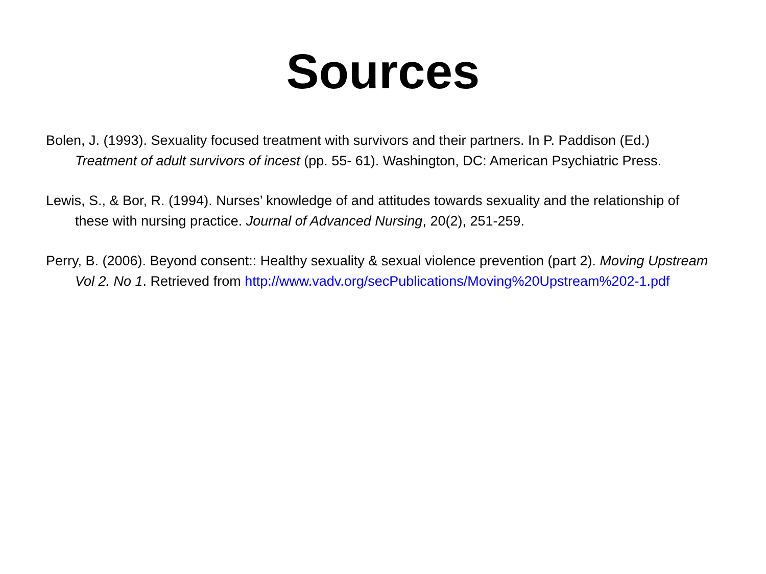Sources
Bolen, J. (1993). Sexuality focused treatment with survivors and their partners. In P. Paddison (Ed.) Treatment of adult survivors of incest (pp. 55- 61). Washington, DC: American Psychiatric Press.
Lewis, S., & Bor, R. (1994). Nurses’ knowledge of and attitudes towards sexuality and the relationship of these with nursing practice. Journal of Advanced Nursing, 20(2), 251-259.
Perry, B. (2006). Beyond consent:: Healthy sexuality & sexual violence prevention (part 2). Moving Upstream Vol 2. No 1. Retrieved from http://www.vadv.org/secPublications/Moving%20Upstream%202-1.pdf